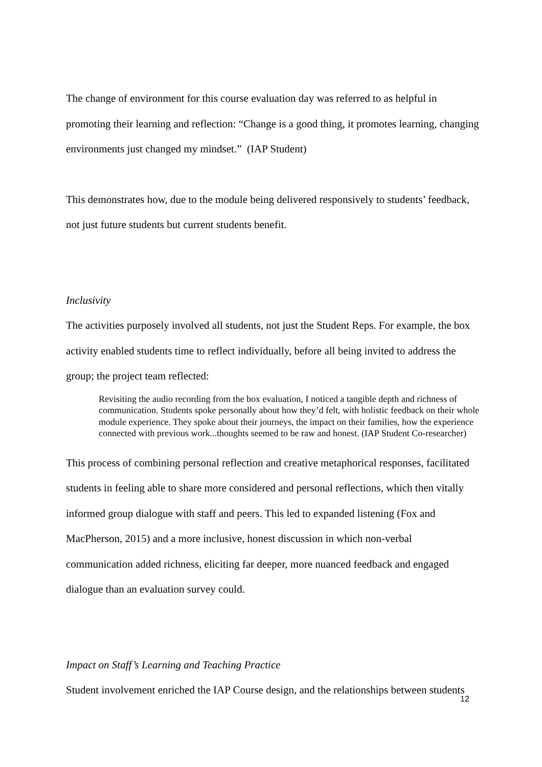The change of environment for this course evaluation day was referred to as helpful in promoting their learning and reflection: “Change is a good thing, it promotes learning, changing environments just changed my mindset.” (IAP Student)
This demonstrates how, due to the module being delivered responsively to students’ feedback, not just future students but current students benefit.
Inclusivity
The activities purposely involved all students, not just the Student Reps. For example, the box activity enabled students time to reflect individually, before all being invited to address the group; the project team reflected:
Revisiting the audio recording from the box evaluation, I noticed a tangible depth and richness of communication. Students spoke personally about how they’d felt, with holistic feedback on their whole module experience. They spoke about their journeys, the impact on their families, how the experience connected with previous work...thoughts seemed to be raw and honest. (IAP Student Co-researcher)
This process of combining personal reflection and creative metaphorical responses, facilitated students in feeling able to share more considered and personal reflections, which then vitally informed group dialogue with staff and peers. This led to expanded listening (Fox and MacPherson, 2015) and a more inclusive, honest discussion in which non-verbal communication added richness, eliciting far deeper, more nuanced feedback and engaged dialogue than an evaluation survey could.
Impact on Staff’s Learning and Teaching Practice
Student involvement enriched the IAP Course design, and the relationships between students
12